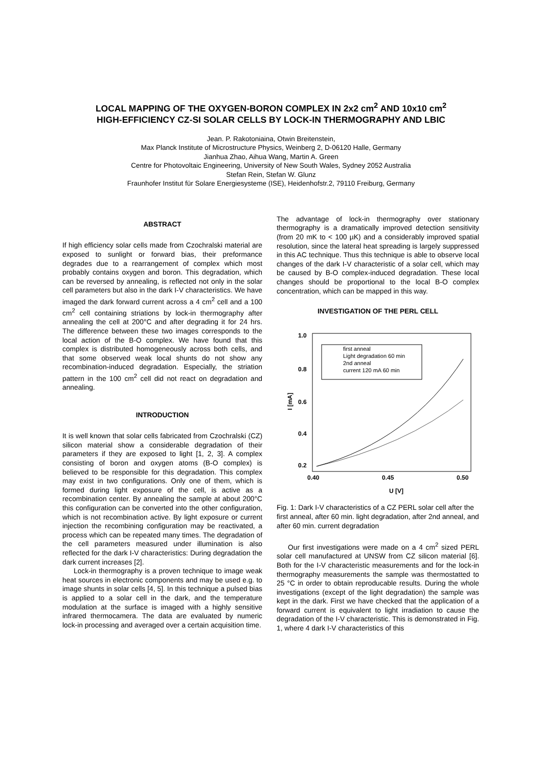LOCAL MAPPING OF THE OXYGEN-BORON COMPLEX IN 2x2 cm<sup>2</sup> AND 10x10 cm<sup>2</sup>
HIGH-EFFICIENCY CZ-SI SOLAR CELLS BY LOCK-IN THERMOGRAPHY AND LBIC
Jean. P. Rakotoniaina, Otwin Breitenstein,
Max Planck Institute of Microstructure Physics, Weinberg 2, D-06120 Halle, Germany
Jianhua Zhao, Aihua Wang, Martin A. Green
Centre for Photovoltaic Engineering, University of New South Wales, Sydney 2052 Australia
Stefan Rein, Stefan W. Glunz
Fraunhofer Institut für Solare Energiesysteme (ISE), Heidenhofstr.2, 79110 Freiburg, Germany
ABSTRACT
If high efficiency solar cells made from Czochralski material are exposed to sunlight or forward bias, their preformance degrades due to a rearrangement of complex which most probably contains oxygen and boron. This degradation, which can be reversed by annealing, is reflected not only in the solar cell parameters but also in the dark I-V characteristics. We have imaged the dark forward current across a 4 cm<sup>2</sup> cell and a 100 cm<sup>2</sup> cell containing striations by lock-in thermography after annealing the cell at 200°C and after degrading it for 24 hrs. The difference between these two images corresponds to the local action of the B-O complex. We have found that this complex is distributed homogeneously across both cells, and that some observed weak local shunts do not show any recombination-induced degradation. Especially, the striation pattern in the 100 cm<sup>2</sup> cell did not react on degradation and annealing.
INTRODUCTION
It is well known that solar cells fabricated from Czochralski (CZ) silicon material show a considerable degradation of their parameters if they are exposed to light [1, 2, 3]. A complex consisting of boron and oxygen atoms (B-O complex) is believed to be responsible for this degradation. This complex may exist in two configurations. Only one of them, which is formed during light exposure of the cell, is active as a recombination center. By annealing the sample at about 200°C this configuration can be converted into the other configuration, which is not recombination active. By light exposure or current injection the recombining configuration may be reactivated, a process which can be repeated many times. The degradation of the cell parameters measured under illumination is also reflected for the dark I-V characteristics: During degradation the dark current increases [2].
Lock-in thermography is a proven technique to image weak heat sources in electronic components and may be used e.g. to image shunts in solar cells [4, 5]. In this technique a pulsed bias is applied to a solar cell in the dark, and the temperature modulation at the surface is imaged with a highly sensitive infrared thermocamera. The data are evaluated by numeric lock-in processing and averaged over a certain acquisition time.
The advantage of lock-in thermography over stationary thermography is a dramatically improved detection sensitivity (from 20 mK to < 100 µK) and a considerably improved spatial resolution, since the lateral heat spreading is largely suppressed in this AC technique. Thus this technique is able to observe local changes of the dark I-V characteristic of a solar cell, which may be caused by B-O complex-induced degradation. These local changes should be proportional to the local B-O complex concentration, which can be mapped in this way.
INVESTIGATION OF THE PERL CELL
1.0
0.8
0.6
0.4
0.2
0.40
0.45
0.50
U [V]
I [mA]
first anneal
Light degradation 60 min
2nd anneal
current 120 mA 60 min
Fig. 1: Dark I-V characteristics of a CZ PERL solar cell after the first anneal, after 60 min. light degradation, after 2nd anneal, and after 60 min. current degradation
Our first investigations were made on a 4 cm<sup>2</sup> sized PERL solar cell manufactured at UNSW from CZ silicon material [6]. Both for the I-V characteristic measurements and for the lock-in thermography measurements the sample was thermostatted to 25 °C in order to obtain reproducable results. During the whole investigations (except of the light degradation) the sample was kept in the dark. First we have checked that the application of a forward current is equivalent to light irradiation to cause the degradation of the I-V characteristic. This is demonstrated in Fig. 1, where 4 dark I-V characteristics of this